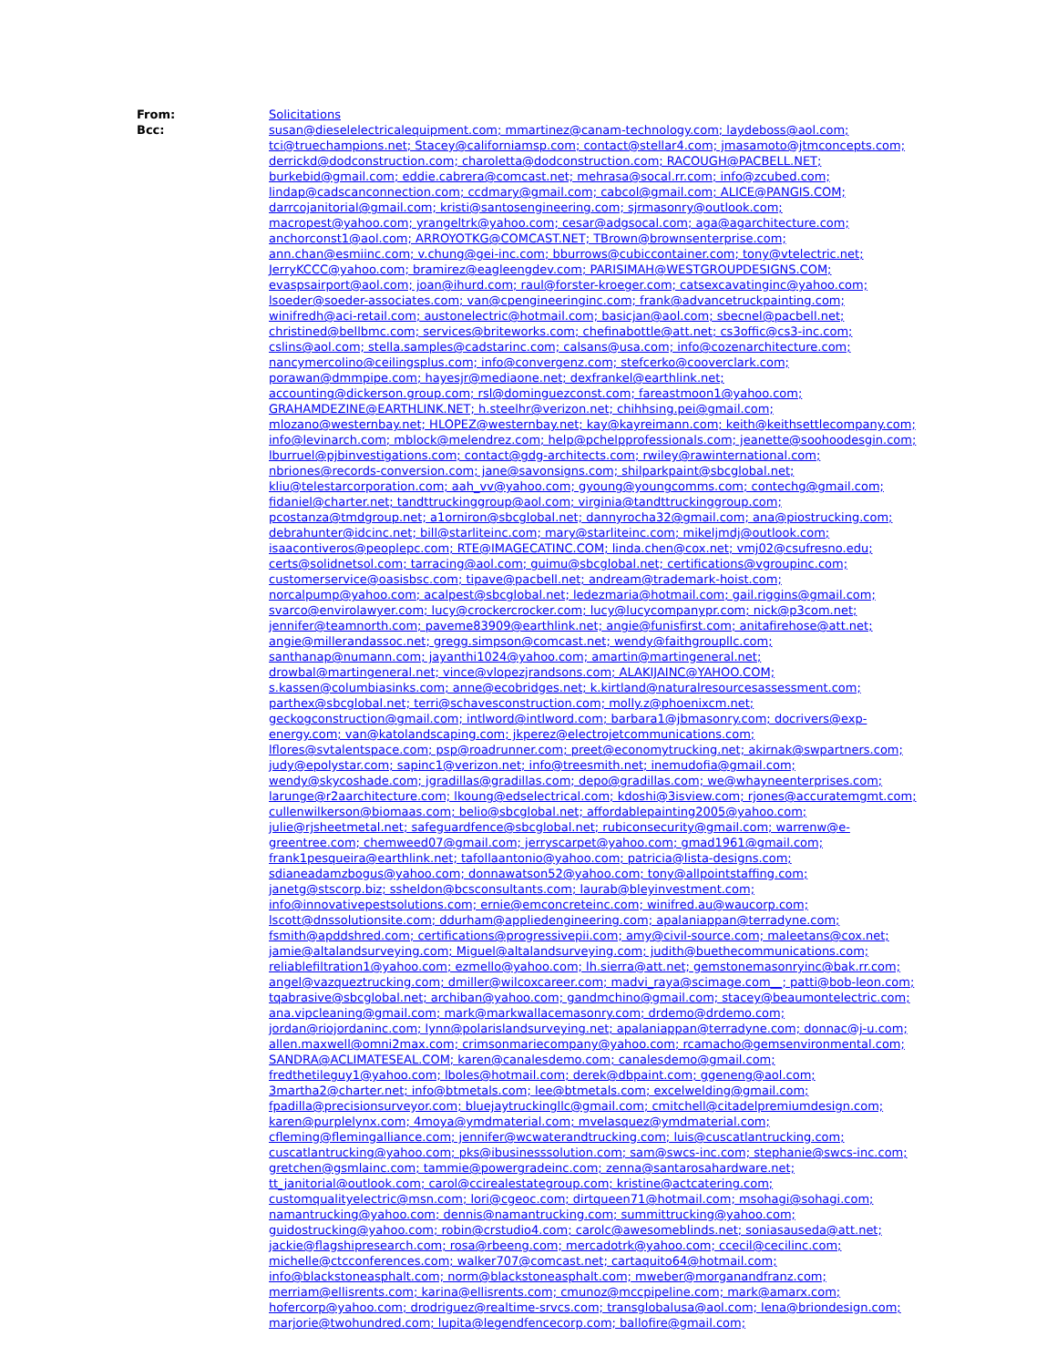From: Solicitations
Bcc: susan@dieselelectricalequipment.com; mmartinez@canam-technology.com; laydeboss@aol.com; tci@truechampions.net; Stacey@californiamsp.com; contact@stellar4.com; jmasamoto@jtmconcepts.com; derrickd@dodconstruction.com; charoletta@dodconstruction.com; RACOUGH@PACBELL.NET; burkebid@gmail.com; eddie.cabrera@comcast.net; mehrasa@socal.rr.com; info@zcubed.com; lindap@cadscanconnection.com; ccdmary@gmail.com; cabcol@gmail.com; ALICE@PANGIS.COM; darrcojanitorial@gmail.com; kristi@santosengineering.com; sjrmasonry@outlook.com; macropest@yahoo.com; yrangeltrk@yahoo.com; cesar@adgsocal.com; aga@agarchitecture.com; anchorconst1@aol.com; ARROYOTKG@COMCAST.NET; TBrown@brownsenterprise.com; ann.chan@esmiinc.com; v.chung@gei-inc.com; bburrows@cubiccontainer.com; tony@vtelectric.net; JerryKCCC@yahoo.com; bramirez@eagleengdev.com; PARISIMAH@WESTGROUPDESIGNS.COM; evaspsairport@aol.com; joan@ihurd.com; raul@forster-kroeger.com; catsexcavatinginc@yahoo.com; lsoeder@soeder-associates.com; van@cpengineeringinc.com; frank@advancetruckpainting.com; winifredh@aci-retail.com; austonelectric@hotmail.com; basicjan@aol.com; sbecnel@pacbell.net; christined@bellbmc.com; services@briteworks.com; chefinabottle@att.net; cs3offic@cs3-inc.com; cslins@aol.com; stella.samples@cadstarinc.com; calsans@usa.com; info@cozenarchitecture.com; nancymercolino@ceilingsplus.com; info@convergenz.com; stefcerko@cooverclark.com; porawan@dmmpipe.com; hayesjr@mediaone.net; dexfrankel@earthlink.net; accounting@dickerson.group.com; rsl@dominguezconst.com; fareastmoon1@yahoo.com; GRAHAMDEZINE@EARTHLINK.NET; h.steelhr@verizon.net; chihhsing.pei@gmail.com; mlozano@westernbay.net; HLOPEZ@westernbay.net; kay@kayreimann.com; keith@keithsettlecompany.com; info@levinarch.com; mblock@melendrez.com; help@pchelpprofessionals.com; jeanette@soohoodesgin.com; lburruel@pjbinvestigations.com; contact@gdg-architects.com; rwiley@rawinternational.com; nbriones@records-conversion.com; jane@savonsigns.com; shilparkpaint@sbcglobal.net; kliu@telestarcorporation.com; aah_vv@yahoo.com; gyoung@youngcomms.com; contechg@gmail.com; fidaniel@charter.net; tandttruckinggroup@aol.com; virginia@tandttruckinggroup.com; pcostanza@tmdgroup.net; a1orniron@sbcglobal.net; dannyrocha32@gmail.com; ana@piostrucking.com; debrahunter@idcinc.net; bill@starliteinc.com; mary@starliteinc.com; mikeljmdj@outlook.com; isaacontiveros@peoplepc.com; RTE@IMAGECATINC.COM; linda.chen@cox.net; vmj02@csufresno.edu; certs@solidnetsol.com; tarracing@aol.com; guimu@sbcglobal.net; certifications@vgroupinc.com; customerservice@oasisbsc.com; tipave@pacbell.net; andream@trademark-hoist.com; norcalpump@yahoo.com; acalpest@sbcglobal.net; ledezmaria@hotmail.com; gail.riggins@gmail.com; svarco@envirolawyer.com; lucy@crockercrocker.com; lucy@lucycompanypr.com; nick@p3com.net; jennifer@teamnorth.com; paveme83909@earthlink.net; angie@funisfirst.com; anitafirehose@att.net; angie@millerandassoc.net; gregg.simpson@comcast.net; wendy@faithgroupllc.com; santhanap@numann.com; jayanthi1024@yahoo.com; amartin@martingeneral.net; drowbal@martingeneral.net; vince@vlopezjrandsons.com; ALAKIJAINC@YAHOO.COM; s.kassen@columbiasinks.com; anne@ecobridges.net; k.kirtland@naturalresourcesassessment.com; parthex@sbcglobal.net; terri@schavesconstruction.com; molly.z@phoenixcm.net; geckogconstruction@gmail.com; intlword@intlword.com; barbara1@jbmasonry.com; docrivers@exp-energy.com; van@katolandscaping.com; jkperez@electrojetcommunications.com; lflores@svtalentspace.com; psp@roadrunner.com; preet@economytrucking.net; akirnak@swpartners.com; judy@epolystar.com; sapinc1@verizon.net; info@treesmith.net; inemudofia@gmail.com; wendy@skycoshade.com; jgradillas@gradillas.com; depo@gradillas.com; we@whayneenterprises.com; larunge@r2aarchitecture.com; lkoung@edselectrical.com; kdoshi@3isview.com; rjones@accuratemgmt.com; cullenwilkerson@biomaas.com; belio@sbcglobal.net; affordablepainting2005@yahoo.com; julie@rjsheetmetal.net; safeguardfence@sbcglobal.net; rubiconsecurity@gmail.com; warrenw@e-greentree.com; chemweed07@gmail.com; jerryscarpet@yahoo.com; gmad1961@gmail.com; frank1pesqueira@earthlink.net; tafollaantonio@yahoo.com; patricia@lista-designs.com; sdianeadamzbogus@yahoo.com; donnawatson52@yahoo.com; tony@allpointstaffing.com; janetg@stscorp.biz; ssheldon@bcsconsultants.com; laurab@bleyinvestment.com; info@innovativepestsolutions.com; ernie@emconcreteinc.com; winifred.au@waucorp.com; lscott@dnssolutionsite.com; ddurham@appliedengineering.com; apalaniappan@terradyne.com; fsmith@apddshred.com; certifications@progressivepii.com; amy@civil-source.com; maleetans@cox.net; jamie@altalandsurveying.com; Miguel@altalandsurveying.com; judith@buethecommunications.com; reliablefiltration1@yahoo.com; ezmello@yahoo.com; lh.sierra@att.net; gemstonemasonryinc@bak.rr.com; angel@vazqueztrucking.com; dmiller@wilcoxcareer.com; madvi_raya@scimage.com__; patti@bob-leon.com; tqabrasive@sbcglobal.net; archiban@yahoo.com; gandmchino@gmail.com; stacey@beaumontelectric.com; ana.vipcleaning@gmail.com; mark@markwallacemasonry.com; drdemo@drdemo.com; jordan@riojordaninc.com; lynn@polarislandsurveying.net; apalaniappan@terradyne.com; donnac@j-u.com; allen.maxwell@omni2max.com; crimsonmariecompany@yahoo.com; rcamacho@gemsenvironmental.com; SANDRA@ACLIMATESEAL.COM; karen@canalesdemo.com; canalesdemo@gmail.com; fredthetileguy1@yahoo.com; lboles@hotmail.com; derek@dbpaint.com; ggeneng@aol.com; 3martha2@charter.net; info@btmetals.com; lee@btmetals.com; excelwelding@gmail.com; fpadilla@precisionsurveyor.com; bluejaytruckingllc@gmail.com; cmitchell@citadelpremiumdesign.com; karen@purplelynx.com; 4moya@ymdmaterial.com; mvelasquez@ymdmaterial.com; cfleming@flemingalliance.com; jennifer@wcwaterandtrucking.com; luis@cuscatlantrucking.com; cuscatlantrucking@yahoo.com; pks@ibusinesssolution.com; sam@swcs-inc.com; stephanie@swcs-inc.com; gretchen@gsmlainc.com; tammie@powergradeinc.com; zenna@santarosahardware.net; tt_janitorial@outlook.com; carol@ccirealestategroup.com; kristine@actcatering.com; customqualityelectric@msn.com; lori@cgeoc.com; dirtqueen71@hotmail.com; msohagi@sohagi.com; namantrucking@yahoo.com; dennis@namantrucking.com; summittrucking@yahoo.com; guidostrucking@yahoo.com; robin@crstudio4.com; carolc@awesomeblinds.net; soniasauseda@att.net; jackie@flagshipresearch.com; rosa@rbeeng.com; mercadotrk@yahoo.com; ccecil@cecilinc.com; michelle@ctcconferences.com; walker707@comcast.net; cartaquito64@hotmail.com; info@blackstoneasphalt.com; norm@blackstoneasphalt.com; mweber@morganandfranz.com; merriam@ellisrents.com; karina@ellisrents.com; cmunoz@mccpipeline.com; mark@amarx.com; hofercorp@yahoo.com; drodriguez@realtime-srvcs.com; transglobalusa@aol.com; lena@briondesign.com; marjorie@twohundred.com; lupita@legendfencecorp.com; ballofire@gmail.com;